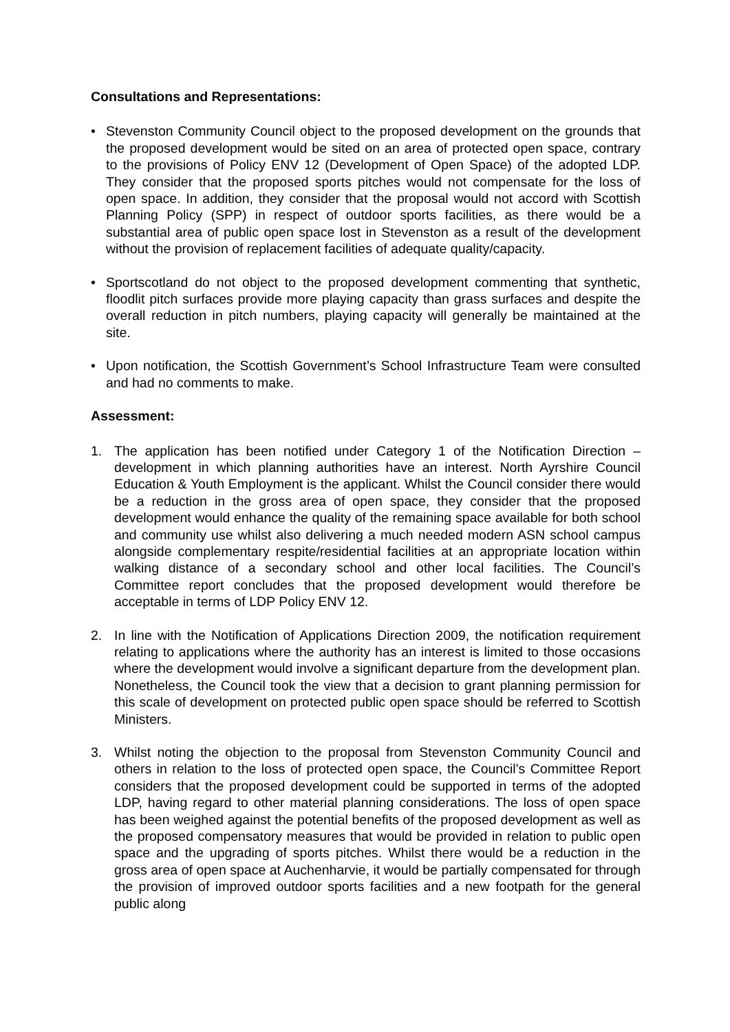Consultations and Representations:
• Stevenston Community Council object to the proposed development on the grounds that the proposed development would be sited on an area of protected open space, contrary to the provisions of Policy ENV 12 (Development of Open Space) of the adopted LDP. They consider that the proposed sports pitches would not compensate for the loss of open space. In addition, they consider that the proposal would not accord with Scottish Planning Policy (SPP) in respect of outdoor sports facilities, as there would be a substantial area of public open space lost in Stevenston as a result of the development without the provision of replacement facilities of adequate quality/capacity.
• Sportscotland do not object to the proposed development commenting that synthetic, floodlit pitch surfaces provide more playing capacity than grass surfaces and despite the overall reduction in pitch numbers, playing capacity will generally be maintained at the site.
• Upon notification, the Scottish Government’s School Infrastructure Team were consulted and had no comments to make.
Assessment:
1. The application has been notified under Category 1 of the Notification Direction – development in which planning authorities have an interest. North Ayrshire Council Education & Youth Employment is the applicant. Whilst the Council consider there would be a reduction in the gross area of open space, they consider that the proposed development would enhance the quality of the remaining space available for both school and community use whilst also delivering a much needed modern ASN school campus alongside complementary respite/residential facilities at an appropriate location within walking distance of a secondary school and other local facilities. The Council’s Committee report concludes that the proposed development would therefore be acceptable in terms of LDP Policy ENV 12.
2. In line with the Notification of Applications Direction 2009, the notification requirement relating to applications where the authority has an interest is limited to those occasions where the development would involve a significant departure from the development plan. Nonetheless, the Council took the view that a decision to grant planning permission for this scale of development on protected public open space should be referred to Scottish Ministers.
3. Whilst noting the objection to the proposal from Stevenston Community Council and others in relation to the loss of protected open space, the Council’s Committee Report considers that the proposed development could be supported in terms of the adopted LDP, having regard to other material planning considerations. The loss of open space has been weighed against the potential benefits of the proposed development as well as the proposed compensatory measures that would be provided in relation to public open space and the upgrading of sports pitches. Whilst there would be a reduction in the gross area of open space at Auchenharvie, it would be partially compensated for through the provision of improved outdoor sports facilities and a new footpath for the general public along